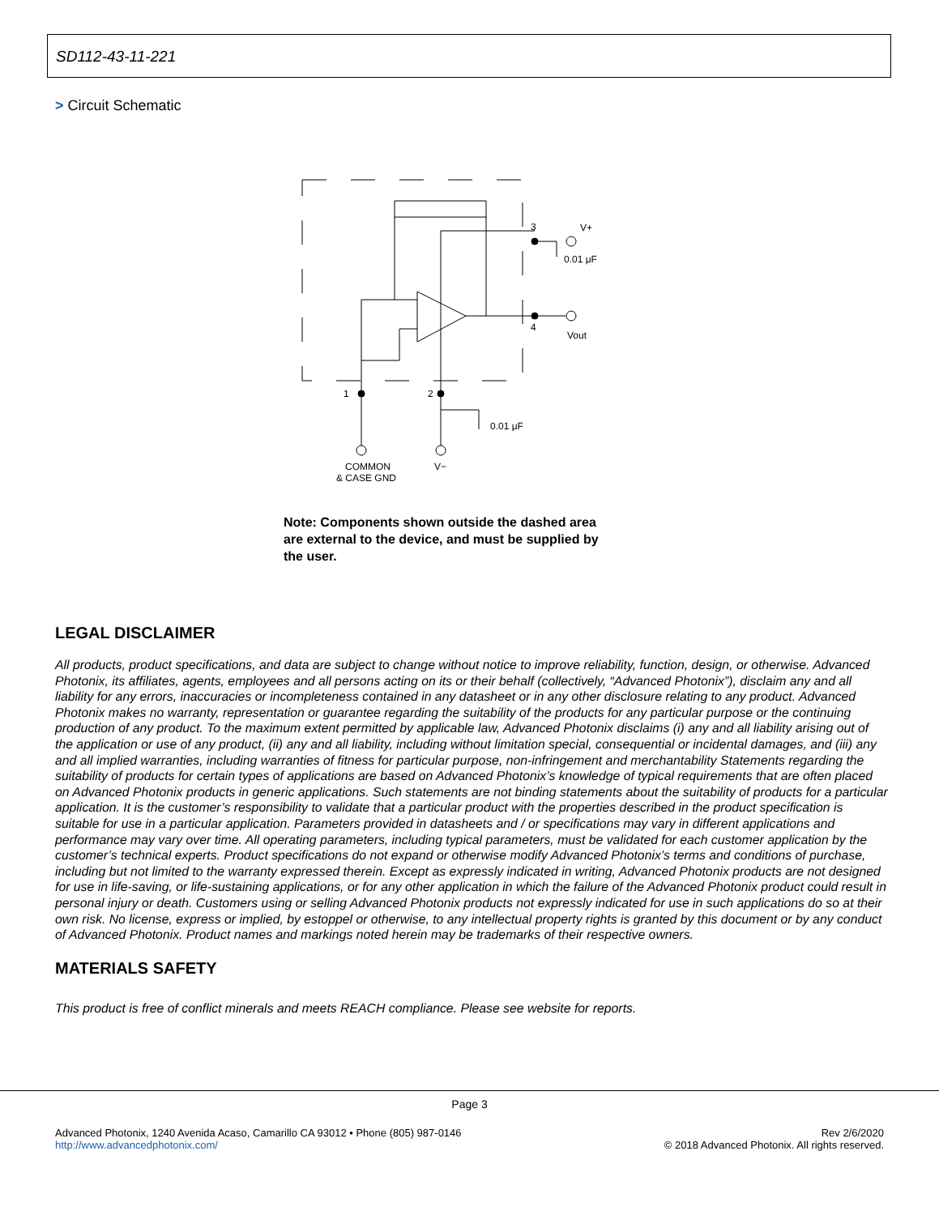SD112-43-11-221
> Circuit Schematic
3
4
1
2
V+
Vout
0.01 μF
0.01 μF
COMMON
& CASE GND
V−
Note: Components shown outside the dashed area are external to the device, and must be supplied by the user.
LEGAL DISCLAIMER
All products, product specifications, and data are subject to change without notice to improve reliability, function, design, or otherwise. Advanced Photonix, its affiliates, agents, employees and all persons acting on its or their behalf (collectively, “Advanced Photonix”), disclaim any and all liability for any errors, inaccuracies or incompleteness contained in any datasheet or in any other disclosure relating to any product. Advanced Photonix makes no warranty, representation or guarantee regarding the suitability of the products for any particular purpose or the continuing production of any product. To the maximum extent permitted by applicable law, Advanced Photonix disclaims (i) any and all liability arising out of the application or use of any product, (ii) any and all liability, including without limitation special, consequential or incidental damages, and (iii) any and all implied warranties, including warranties of fitness for particular purpose, non-infringement and merchantability Statements regarding the suitability of products for certain types of applications are based on Advanced Photonix’s knowledge of typical requirements that are often placed on Advanced Photonix products in generic applications. Such statements are not binding statements about the suitability of products for a particular application. It is the customer’s responsibility to validate that a particular product with the properties described in the product specification is suitable for use in a particular application. Parameters provided in datasheets and / or specifications may vary in different applications and performance may vary over time. All operating parameters, including typical parameters, must be validated for each customer application by the customer’s technical experts. Product specifications do not expand or otherwise modify Advanced Photonix’s terms and conditions of purchase, including but not limited to the warranty expressed therein. Except as expressly indicated in writing, Advanced Photonix products are not designed for use in life-saving, or life-sustaining applications, or for any other application in which the failure of the Advanced Photonix product could result in personal injury or death. Customers using or selling Advanced Photonix products not expressly indicated for use in such applications do so at their own risk. No license, express or implied, by estoppel or otherwise, to any intellectual property rights is granted by this document or by any conduct of Advanced Photonix. Product names and markings noted herein may be trademarks of their respective owners.
MATERIALS SAFETY
This product is free of conflict minerals and meets REACH compliance. Please see website for reports.
Page 3
Advanced Photonix, 1240 Avenida Acaso, Camarillo CA 93012 • Phone (805) 987-0146
http://www.advancedphotonix.com/
Rev 2/6/2020
© 2018 Advanced Photonix. All rights reserved.